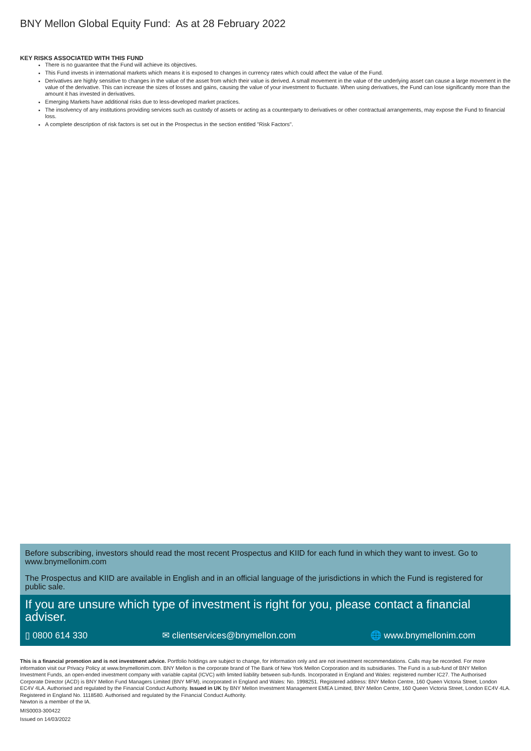BNY Mellon Global Equity Fund: As at 28 February 2022
KEY RISKS ASSOCIATED WITH THIS FUND
There is no guarantee that the Fund will achieve its objectives.
This Fund invests in international markets which means it is exposed to changes in currency rates which could affect the value of the Fund.
Derivatives are highly sensitive to changes in the value of the asset from which their value is derived. A small movement in the value of the underlying asset can cause a large movement in the value of the derivative. This can increase the sizes of losses and gains, causing the value of your investment to fluctuate. When using derivatives, the Fund can lose significantly more than the amount it has invested in derivatives.
Emerging Markets have additional risks due to less-developed market practices.
The insolvency of any institutions providing services such as custody of assets or acting as a counterparty to derivatives or other contractual arrangements, may expose the Fund to financial loss.
A complete description of risk factors is set out in the Prospectus in the section entitled "Risk Factors".
Before subscribing, investors should read the most recent Prospectus and KIID for each fund in which they want to invest. Go to www.bnymellonim.com
The Prospectus and KIID are available in English and in an official language of the jurisdictions in which the Fund is registered for public sale.
If you are unsure which type of investment is right for you, please contact a financial adviser.
▯ 0800 614 330 ✉ clientservices@bnymellon.com 🌐 www.bnymellonim.com
This is a financial promotion and is not investment advice. Portfolio holdings are subject to change, for information only and are not investment recommendations. Calls may be recorded. For more information visit our Privacy Policy at www.bnymellonim.com. BNY Mellon is the corporate brand of The Bank of New York Mellon Corporation and its subsidiaries. The Fund is a sub-fund of BNY Mellon Investment Funds, an open-ended investment company with variable capital (ICVC) with limited liability between sub-funds. Incorporated in England and Wales: registered number IC27. The Authorised Corporate Director (ACD) is BNY Mellon Fund Managers Limited (BNY MFM), incorporated in England and Wales: No. 1998251. Registered address: BNY Mellon Centre, 160 Queen Victoria Street, London EC4V 4LA. Authorised and regulated by the Financial Conduct Authority. Issued in UK by BNY Mellon Investment Management EMEA Limited, BNY Mellon Centre, 160 Queen Victoria Street, London EC4V 4LA. Registered in England No. 1118580. Authorised and regulated by the Financial Conduct Authority.
Newton is a member of the IA.
MIS0003-300422
Issued on 14/03/2022